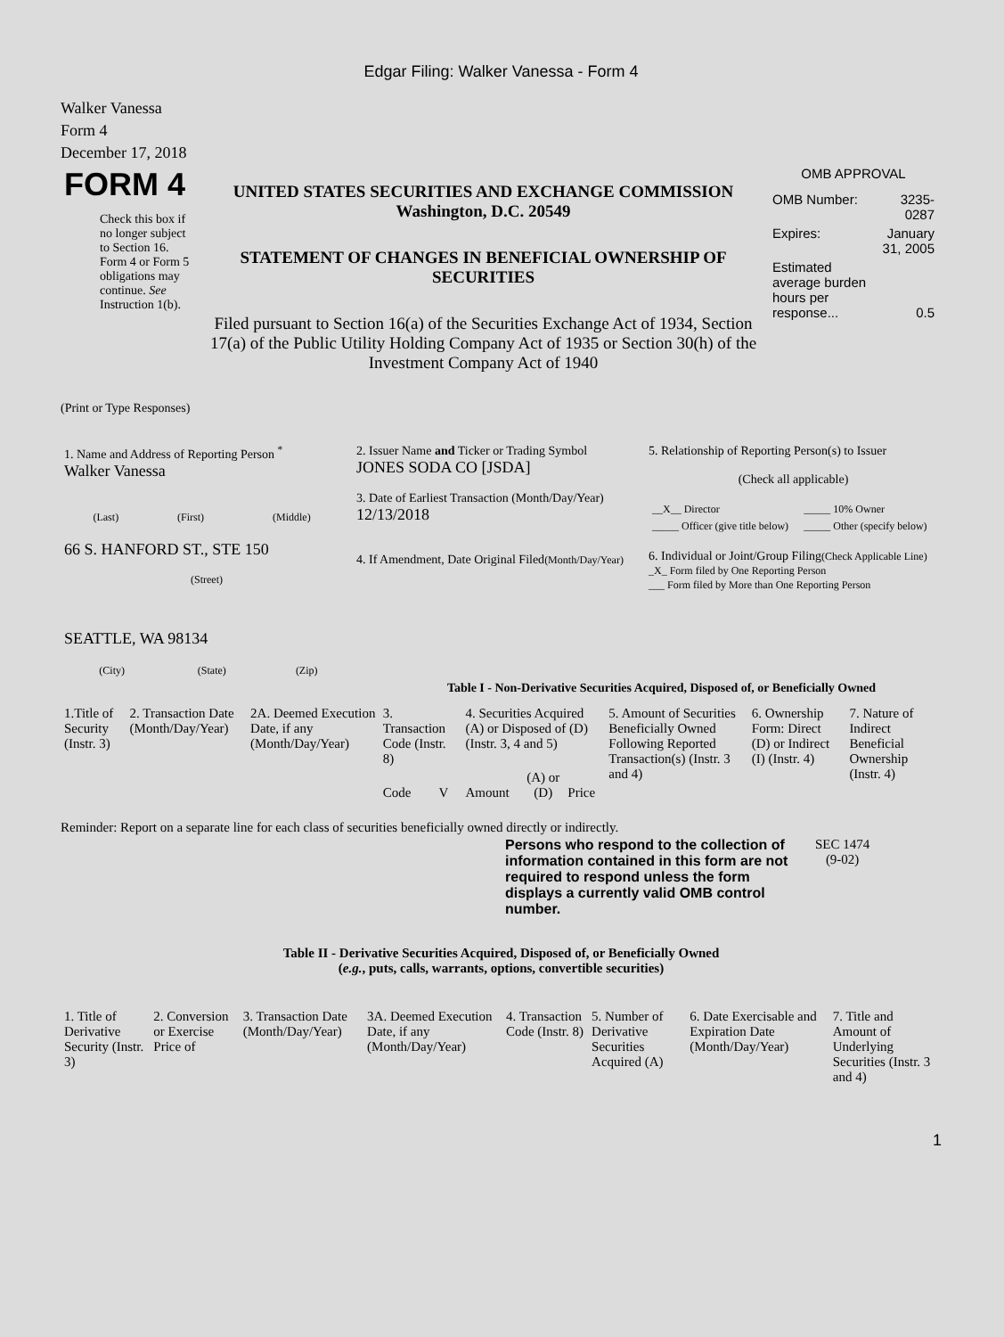Edgar Filing: Walker Vanessa - Form 4
Walker Vanessa
Form 4
December 17, 2018
| FORM 4 Check this box if no longer subject to Section 16. Form 4 or Form 5 obligations may continue. See Instruction 1(b). | UNITED STATES SECURITIES AND EXCHANGE COMMISSION Washington, D.C. 20549 STATEMENT OF CHANGES IN BENEFICIAL OWNERSHIP OF SECURITIES Filed pursuant to Section 16(a) of the Securities Exchange Act of 1934, Section 17(a) of the Public Utility Holding Company Act of 1935 or Section 30(h) of the Investment Company Act of 1940 | OMB APPROVAL / OMB Number: / 3235-0287 / / Expires: / January 31, 2005 / / Estimated average burden hours per response... / 0.5 / |
(Print or Type Responses)
| 1. Name and Address of Reporting Person <sup>*</sup> Walker Vanessa / (Last) / (First) / (Middle) / 66 S. HANFORD ST., STE 150 (Street) SEATTLE, WA 98134 / (City) / (State) / (Zip) / | 2. Issuer Name and Ticker or Trading Symbol JONES SODA CO [JSDA] 3. Date of Earliest Transaction (Month/Day/Year) 12/13/2018 4. If Amendment, Date Original Filed (Month/Day/Year) | 5. Relationship of Reporting Person(s) to Issuer (Check all applicable) / __X__ Director / _____ 10% Owner / / _____ Officer (give title below) / _____ Other (specify below) / 6. Individual or Joint/Group Filing (Check Applicable Line) _X_ Form filed by One Reporting Person ___ Form filed by More than One Reporting Person |
Table I - Non-Derivative Securities Acquired, Disposed of, or Beneficially Owned
| 1.Title of Security (Instr. 3) | 2. Transaction Date (Month/Day/Year) | 2A. Deemed Execution Date, if any (Month/Day/Year) | 3. Transaction Code (Instr. 8) | | 4. Securities Acquired (A) or Disposed of (D) (Instr. 3, 4 and 5) | | | 5. Amount of Securities Beneficially Owned Following Reported Transaction(s) (Instr. 3 and 4) | 6. Ownership Form: Direct (D) or Indirect (I) (Instr. 4) | 7. Nature of Indirect Beneficial Ownership (Instr. 4) |
| | | | Code | V | Amount | (A) or (D) | Price | | | |
Reminder: Report on a separate line for each class of securities beneficially owned directly or indirectly.
| Persons who respond to the collection of information contained in this form are not required to respond unless the form displays a currently valid OMB control number. | SEC 1474 (9-02) |
Table II - Derivative Securities Acquired, Disposed of, or Beneficially Owned
(e.g., puts, calls, warrants, options, convertible securities)
| 1. Title of Derivative Security (Instr. 3) | 2. Conversion or Exercise Price of | 3. Transaction Date (Month/Day/Year) | 3A. Deemed Execution Date, if any (Month/Day/Year) | 4. Transaction Code (Instr. 8) | 5. Number of Derivative Securities Acquired (A) | 6. Date Exercisable and Expiration Date (Month/Day/Year) | 7. Title and Amount of Underlying Securities (Instr. 3 and 4) |
1